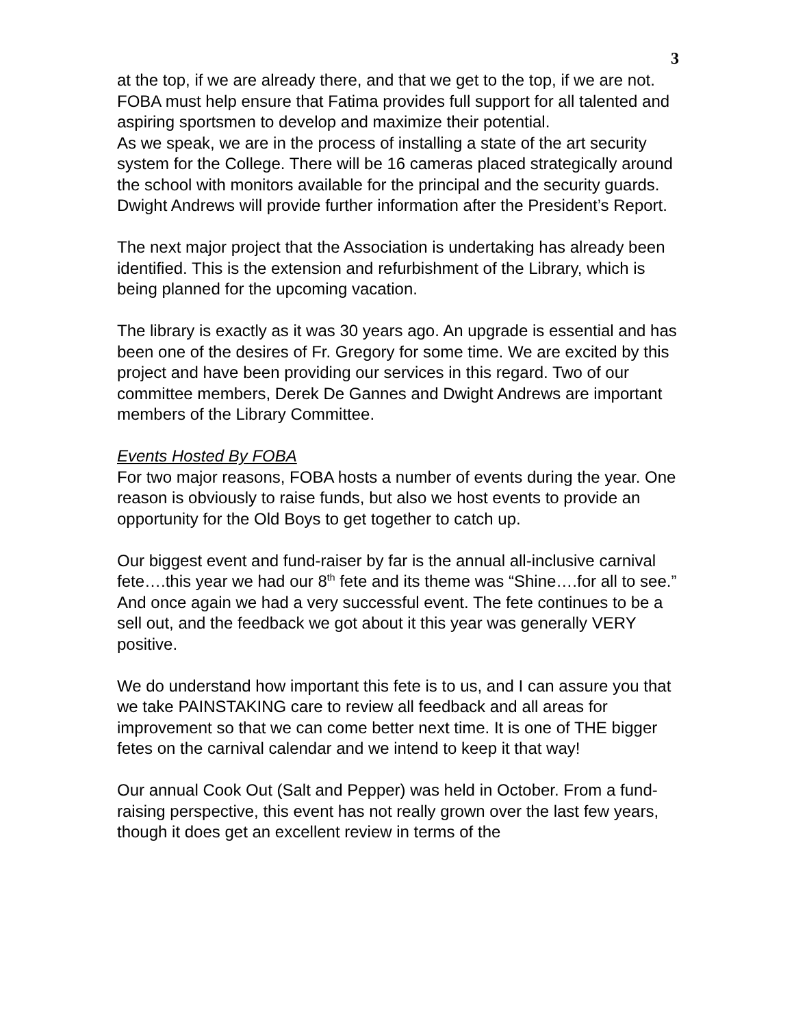3
at the top, if we are already there, and that we get to the top, if we are not. FOBA must help ensure that Fatima provides full support for all talented and aspiring sportsmen to develop and maximize their potential.
As we speak, we are in the process of installing a state of the art security system for the College. There will be 16 cameras placed strategically around the school with monitors available for the principal and the security guards. Dwight Andrews will provide further information after the President’s Report.
The next major project that the Association is undertaking has already been identified. This is the extension and refurbishment of the Library, which is being planned for the upcoming vacation.
The library is exactly as it was 30 years ago. An upgrade is essential and has been one of the desires of Fr. Gregory for some time. We are excited by this project and have been providing our services in this regard. Two of our committee members, Derek De Gannes and Dwight Andrews are important members of the Library Committee.
Events Hosted By FOBA
For two major reasons, FOBA hosts a number of events during the year. One reason is obviously to raise funds, but also we host events to provide an opportunity for the Old Boys to get together to catch up.
Our biggest event and fund-raiser by far is the annual all-inclusive carnival fete….this year we had our 8<sup>th</sup> fete and its theme was “Shine….for all to see.” And once again we had a very successful event. The fete continues to be a sell out, and the feedback we got about it this year was generally VERY positive.
We do understand how important this fete is to us, and I can assure you that we take PAINSTAKING care to review all feedback and all areas for improvement so that we can come better next time. It is one of THE bigger fetes on the carnival calendar and we intend to keep it that way!
Our annual Cook Out (Salt and Pepper) was held in October. From a fund-raising perspective, this event has not really grown over the last few years, though it does get an excellent review in terms of the